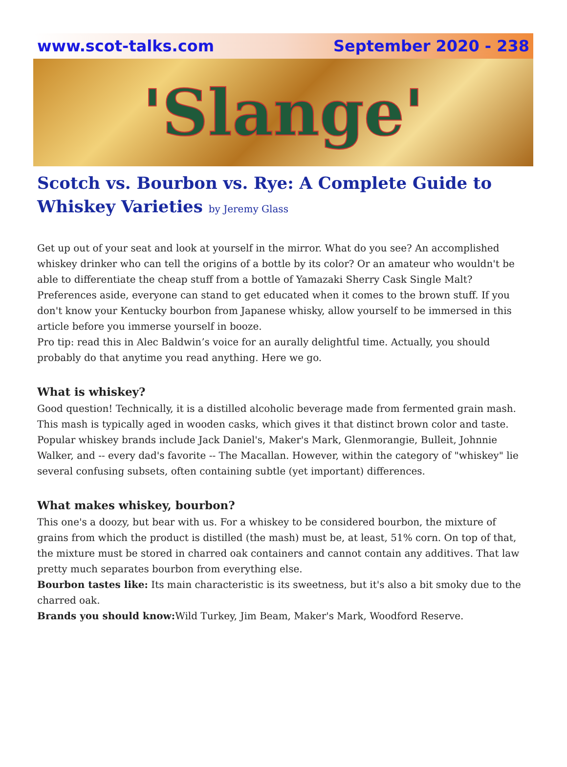www.scot-talks.com September 2020 - 238
'Slange'
Scotch vs. Bourbon vs. Rye: A Complete Guide to Whiskey Varieties by Jeremy Glass
Get up out of your seat and look at yourself in the mirror. What do you see? An accomplished whiskey drinker who can tell the origins of a bottle by its color? Or an amateur who wouldn't be able to differentiate the cheap stuff from a bottle of Yamazaki Sherry Cask Single Malt?
Preferences aside, everyone can stand to get educated when it comes to the brown stuff. If you don't know your Kentucky bourbon from Japanese whisky, allow yourself to be immersed in this article before you immerse yourself in booze.
Pro tip: read this in Alec Baldwin’s voice for an aurally delightful time. Actually, you should probably do that anytime you read anything. Here we go.
What is whiskey?
Good question! Technically, it is a distilled alcoholic beverage made from fermented grain mash. This mash is typically aged in wooden casks, which gives it that distinct brown color and taste. Popular whiskey brands include Jack Daniel's, Maker's Mark, Glenmorangie, Bulleit, Johnnie Walker, and -- every dad's favorite -- The Macallan. However, within the category of "whiskey" lie several confusing subsets, often containing subtle (yet important) differences.
What makes whiskey, bourbon?
This one's a doozy, but bear with us. For a whiskey to be considered bourbon, the mixture of grains from which the product is distilled (the mash) must be, at least, 51% corn. On top of that, the mixture must be stored in charred oak containers and cannot contain any additives. That law pretty much separates bourbon from everything else.
Bourbon tastes like: Its main characteristic is its sweetness, but it's also a bit smoky due to the charred oak.
Brands you should know: Wild Turkey, Jim Beam, Maker's Mark, Woodford Reserve.